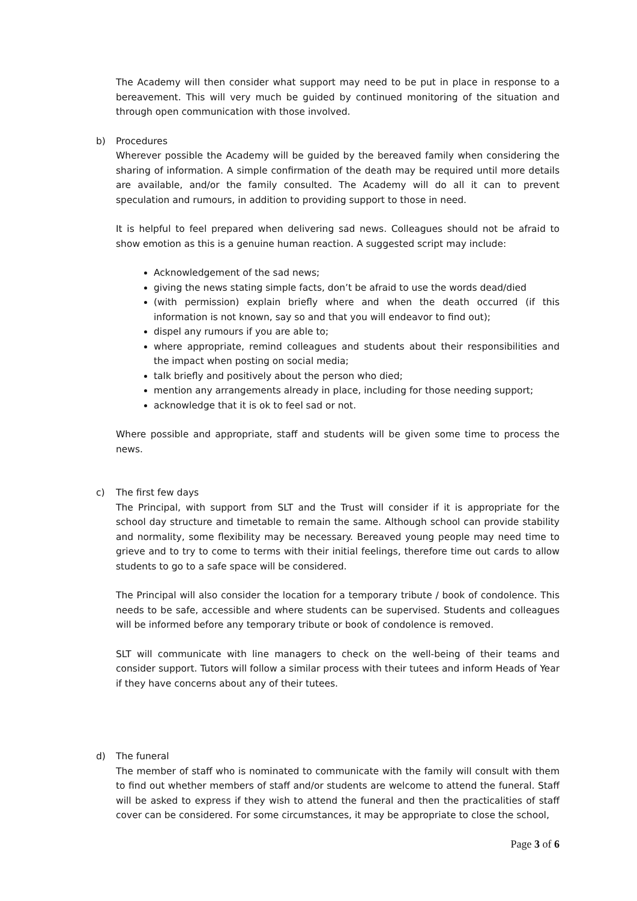The Academy will then consider what support may need to be put in place in response to a bereavement. This will very much be guided by continued monitoring of the situation and through open communication with those involved.
b) Procedures
Wherever possible the Academy will be guided by the bereaved family when considering the sharing of information. A simple confirmation of the death may be required until more details are available, and/or the family consulted. The Academy will do all it can to prevent speculation and rumours, in addition to providing support to those in need.
It is helpful to feel prepared when delivering sad news. Colleagues should not be afraid to show emotion as this is a genuine human reaction. A suggested script may include:
Acknowledgement of the sad news;
giving the news stating simple facts, don’t be afraid to use the words dead/died
(with permission) explain briefly where and when the death occurred (if this information is not known, say so and that you will endeavor to find out);
dispel any rumours if you are able to;
where appropriate, remind colleagues and students about their responsibilities and the impact when posting on social media;
talk briefly and positively about the person who died;
mention any arrangements already in place, including for those needing support;
acknowledge that it is ok to feel sad or not.
Where possible and appropriate, staff and students will be given some time to process the news.
c) The first few days
The Principal, with support from SLT and the Trust will consider if it is appropriate for the school day structure and timetable to remain the same. Although school can provide stability and normality, some flexibility may be necessary. Bereaved young people may need time to grieve and to try to come to terms with their initial feelings, therefore time out cards to allow students to go to a safe space will be considered.
The Principal will also consider the location for a temporary tribute / book of condolence. This needs to be safe, accessible and where students can be supervised. Students and colleagues will be informed before any temporary tribute or book of condolence is removed.
SLT will communicate with line managers to check on the well-being of their teams and consider support. Tutors will follow a similar process with their tutees and inform Heads of Year if they have concerns about any of their tutees.
d) The funeral
The member of staff who is nominated to communicate with the family will consult with them to find out whether members of staff and/or students are welcome to attend the funeral. Staff will be asked to express if they wish to attend the funeral and then the practicalities of staff cover can be considered. For some circumstances, it may be appropriate to close the school,
Page 3 of 6